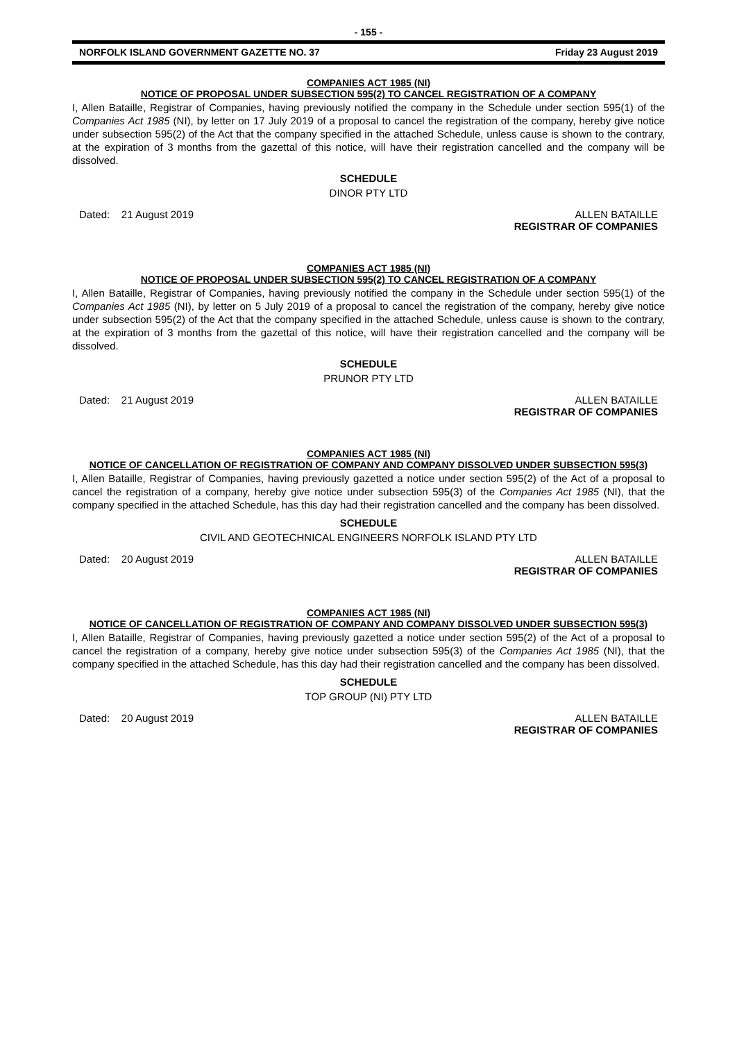- 155 -
NORFOLK ISLAND GOVERNMENT GAZETTE NO. 37 Friday 23 August 2019
COMPANIES ACT 1985 (NI)
NOTICE OF PROPOSAL UNDER SUBSECTION 595(2) TO CANCEL REGISTRATION OF A COMPANY
I, Allen Bataille, Registrar of Companies, having previously notified the company in the Schedule under section 595(1) of the Companies Act 1985 (NI), by letter on 17 July 2019 of a proposal to cancel the registration of the company, hereby give notice under subsection 595(2) of the Act that the company specified in the attached Schedule, unless cause is shown to the contrary, at the expiration of 3 months from the gazettal of this notice, will have their registration cancelled and the company will be dissolved.
SCHEDULE
DINOR PTY LTD
Dated: 21 August 2019 ALLEN BATAILLE
REGISTRAR OF COMPANIES
COMPANIES ACT 1985 (NI)
NOTICE OF PROPOSAL UNDER SUBSECTION 595(2) TO CANCEL REGISTRATION OF A COMPANY
I, Allen Bataille, Registrar of Companies, having previously notified the company in the Schedule under section 595(1) of the Companies Act 1985 (NI), by letter on 5 July 2019 of a proposal to cancel the registration of the company, hereby give notice under subsection 595(2) of the Act that the company specified in the attached Schedule, unless cause is shown to the contrary, at the expiration of 3 months from the gazettal of this notice, will have their registration cancelled and the company will be dissolved.
SCHEDULE
PRUNOR PTY LTD
Dated: 21 August 2019 ALLEN BATAILLE
REGISTRAR OF COMPANIES
COMPANIES ACT 1985 (NI)
NOTICE OF CANCELLATION OF REGISTRATION OF COMPANY AND COMPANY DISSOLVED UNDER SUBSECTION 595(3)
I, Allen Bataille, Registrar of Companies, having previously gazetted a notice under section 595(2) of the Act of a proposal to cancel the registration of a company, hereby give notice under subsection 595(3) of the Companies Act 1985 (NI), that the company specified in the attached Schedule, has this day had their registration cancelled and the company has been dissolved.
SCHEDULE
CIVIL AND GEOTECHNICAL ENGINEERS NORFOLK ISLAND PTY LTD
Dated: 20 August 2019 ALLEN BATAILLE
REGISTRAR OF COMPANIES
COMPANIES ACT 1985 (NI)
NOTICE OF CANCELLATION OF REGISTRATION OF COMPANY AND COMPANY DISSOLVED UNDER SUBSECTION 595(3)
I, Allen Bataille, Registrar of Companies, having previously gazetted a notice under section 595(2) of the Act of a proposal to cancel the registration of a company, hereby give notice under subsection 595(3) of the Companies Act 1985 (NI), that the company specified in the attached Schedule, has this day had their registration cancelled and the company has been dissolved.
SCHEDULE
TOP GROUP (NI) PTY LTD
Dated: 20 August 2019 ALLEN BATAILLE
REGISTRAR OF COMPANIES